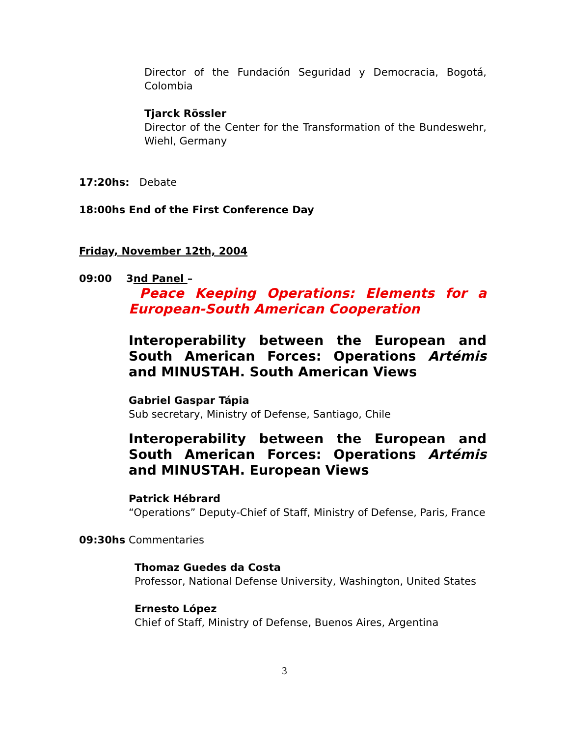Director of the Fundación Seguridad y Democracia, Bogotá, Colombia
Tjarck Rössler
Director of the Center for the Transformation of the Bundeswehr, Wiehl, Germany
17:20hs: Debate
18:00hs End of the First Conference Day
Friday, November 12th, 2004
09:00 3nd Panel –
Peace Keeping Operations: Elements for a European-South American Cooperation
Interoperability between the European and South American Forces: Operations Artémis and MINUSTAH. South American Views
Gabriel Gaspar Tápia
Sub secretary, Ministry of Defense, Santiago, Chile
Interoperability between the European and South American Forces: Operations Artémis and MINUSTAH. European Views
Patrick Hébrard
“Operations” Deputy-Chief of Staff, Ministry of Defense, Paris, France
09:30hs Commentaries
Thomaz Guedes da Costa
Professor, National Defense University, Washington, United States
Ernesto López
Chief of Staff, Ministry of Defense, Buenos Aires, Argentina
3